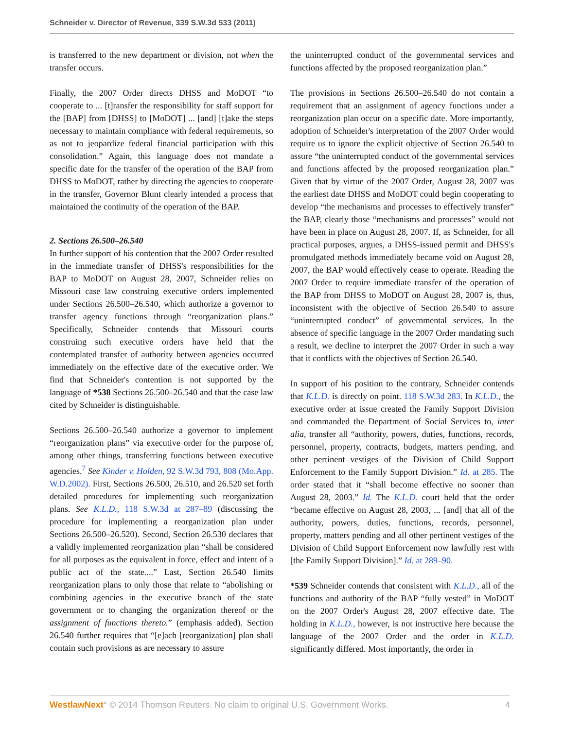Schneider v. Director of Revenue, 339 S.W.3d 533 (2011)
is transferred to the new department or division, not when the transfer occurs.
Finally, the 2007 Order directs DHSS and MoDOT “to cooperate to ... [t]ransfer the responsibility for staff support for the [BAP] from [DHSS] to [MoDOT] ... [and] [t]ake the steps necessary to maintain compliance with federal requirements, so as not to jeopardize federal financial participation with this consolidation.” Again, this language does not mandate a specific date for the transfer of the operation of the BAP from DHSS to MoDOT, rather by directing the agencies to cooperate in the transfer, Governor Blunt clearly intended a process that maintained the continuity of the operation of the BAP.
2. Sections 26.500–26.540
In further support of his contention that the 2007 Order resulted in the immediate transfer of DHSS's responsibilities for the BAP to MoDOT on August 28, 2007, Schneider relies on Missouri case law construing executive orders implemented under Sections 26.500–26.540, which authorize a governor to transfer agency functions through “reorganization plans.” Specifically, Schneider contends that Missouri courts construing such executive orders have held that the contemplated transfer of authority between agencies occurred immediately on the effective date of the executive order. We find that Schneider's contention is not supported by the language of *538 Sections 26.500–26.540 and that the case law cited by Schneider is distinguishable.
Sections 26.500–26.540 authorize a governor to implement “reorganization plans” via executive order for the purpose of, among other things, transferring functions between executive agencies.<sup>7</sup> See Kinder v. Holden, 92 S.W.3d 793, 808 (Mo.App. W.D.2002). First, Sections 26.500, 26.510, and 26.520 set forth detailed procedures for implementing such reorganization plans. See K.L.D., 118 S.W.3d at 287–89 (discussing the procedure for implementing a reorganization plan under Sections 26.500–26.520). Second, Section 26.530 declares that a validly implemented reorganization plan “shall be considered for all purposes as the equivalent in force, effect and intent of a public act of the state....” Last, Section 26.540 limits reorganization plans to only those that relate to “abolishing or combining agencies in the executive branch of the state government or to changing the organization thereof or the assignment of functions thereto.” (emphasis added). Section 26.540 further requires that “[e]ach [reorganization] plan shall contain such provisions as are necessary to assure
the uninterrupted conduct of the governmental services and functions affected by the proposed reorganization plan.”
The provisions in Sections 26.500–26.540 do not contain a requirement that an assignment of agency functions under a reorganization plan occur on a specific date. More importantly, adoption of Schneider's interpretation of the 2007 Order would require us to ignore the explicit objective of Section 26.540 to assure “the uninterrupted conduct of the governmental services and functions affected by the proposed reorganization plan.” Given that by virtue of the 2007 Order, August 28, 2007 was the earliest date DHSS and MoDOT could begin cooperating to develop “the mechanisms and processes to effectively transfer” the BAP, clearly those “mechanisms and processes” would not have been in place on August 28, 2007. If, as Schneider, for all practical purposes, argues, a DHSS-issued permit and DHSS's promulgated methods immediately became void on August 28, 2007, the BAP would effectively cease to operate. Reading the 2007 Order to require immediate transfer of the operation of the BAP from DHSS to MoDOT on August 28, 2007 is, thus, inconsistent with the objective of Section 26.540 to assure “uninterrupted conduct” of governmental services. In the absence of specific language in the 2007 Order mandating such a result, we decline to interpret the 2007 Order in such a way that it conflicts with the objectives of Section 26.540.
In support of his position to the contrary, Schneider contends that K.L.D. is directly on point. 118 S.W.3d 283. In K.L.D., the executive order at issue created the Family Support Division and commanded the Department of Social Services to, inter alia, transfer all “authority, powers, duties, functions, records, personnel, property, contracts, budgets, matters pending, and other pertinent vestiges of the Division of Child Support Enforcement to the Family Support Division.” Id. at 285. The order stated that it “shall become effective no sooner than August 28, 2003.” Id. The K.L.D. court held that the order “became effective on August 28, 2003, ... [and] that all of the authority, powers, duties, functions, records, personnel, property, matters pending and all other pertinent vestiges of the Division of Child Support Enforcement now lawfully rest with [the Family Support Division].” Id. at 289–90.
*539 Schneider contends that consistent with K.L.D., all of the functions and authority of the BAP “fully vested” in MoDOT on the 2007 Order's August 28, 2007 effective date. The holding in K.L.D., however, is not instructive here because the language of the 2007 Order and the order in K.L.D. significantly differed. Most importantly, the order in
WestlawNext° © 2014 Thomson Reuters. No claim to original U.S. Government Works. 4